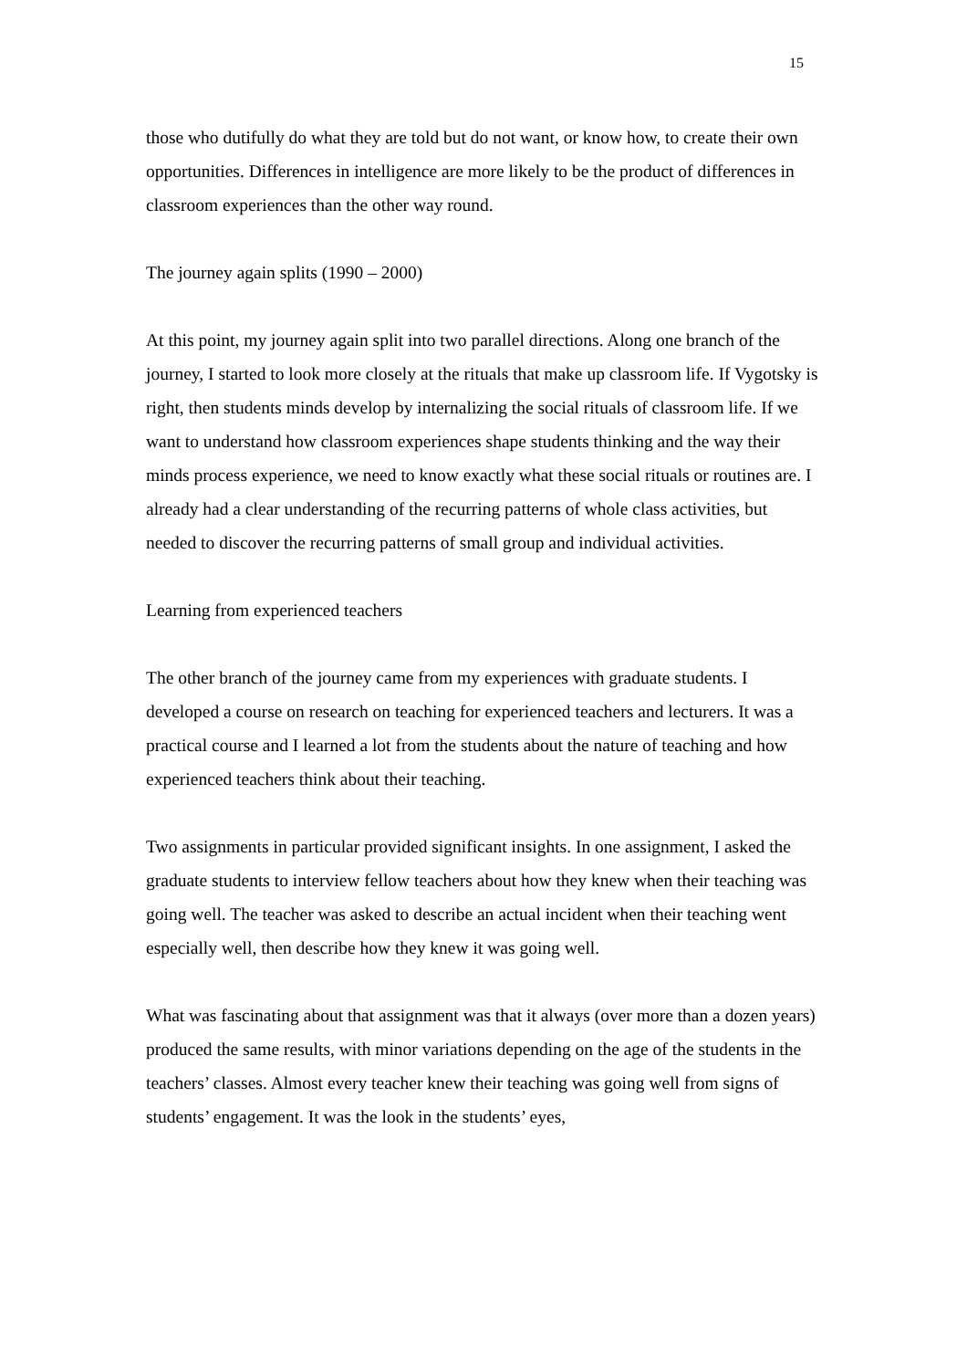15
those who dutifully do what they are told but do not want, or know how, to create their own opportunities. Differences in intelligence are more likely to be the product of differences in classroom experiences than the other way round.
The journey again splits (1990 – 2000)
At this point, my journey again split into two parallel directions. Along one branch of the journey, I started to look more closely at the rituals that make up classroom life. If Vygotsky is right, then students minds develop by internalizing the social rituals of classroom life. If we want to understand how classroom experiences shape students thinking and the way their minds process experience, we need to know exactly what these social rituals or routines are. I already had a clear understanding of the recurring patterns of whole class activities, but needed to discover the recurring patterns of small group and individual activities.
Learning from experienced teachers
The other branch of the journey came from my experiences with graduate students. I developed a course on research on teaching for experienced teachers and lecturers. It was a practical course and I learned a lot from the students about the nature of teaching and how experienced teachers think about their teaching.
Two assignments in particular provided significant insights. In one assignment, I asked the graduate students to interview fellow teachers about how they knew when their teaching was going well. The teacher was asked to describe an actual incident when their teaching went especially well, then describe how they knew it was going well.
What was fascinating about that assignment was that it always (over more than a dozen years) produced the same results, with minor variations depending on the age of the students in the teachers’ classes. Almost every teacher knew their teaching was going well from signs of students’ engagement. It was the look in the students’ eyes,